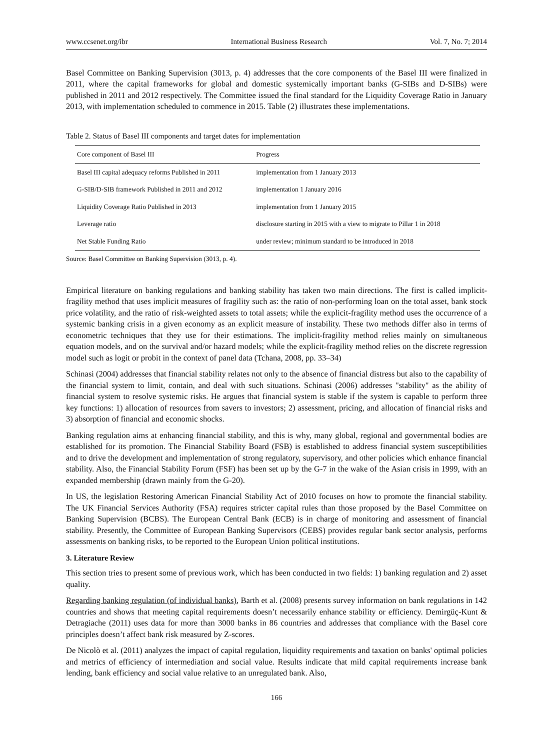www.ccsenet.org/ibr International Business Research Vol. 7, No. 7; 2014
Basel Committee on Banking Supervision (3013, p. 4) addresses that the core components of the Basel III were finalized in 2011, where the capital frameworks for global and domestic systemically important banks (G-SIBs and D-SIBs) were published in 2011 and 2012 respectively. The Committee issued the final standard for the Liquidity Coverage Ratio in January 2013, with implementation scheduled to commence in 2015. Table (2) illustrates these implementations.
Table 2. Status of Basel III components and target dates for implementation
| Core component of Basel III | Progress |
| --- | --- |
| Basel III capital adequacy reforms Published in 2011 | implementation from 1 January 2013 |
| G-SIB/D-SIB framework Published in 2011 and 2012 | implementation 1 January 2016 |
| Liquidity Coverage Ratio Published in 2013 | implementation from 1 January 2015 |
| Leverage ratio | disclosure starting in 2015 with a view to migrate to Pillar 1 in 2018 |
| Net Stable Funding Ratio | under review; minimum standard to be introduced in 2018 |
Source: Basel Committee on Banking Supervision (3013, p. 4).
Empirical literature on banking regulations and banking stability has taken two main directions. The first is called implicit-fragility method that uses implicit measures of fragility such as: the ratio of non-performing loan on the total asset, bank stock price volatility, and the ratio of risk-weighted assets to total assets; while the explicit-fragility method uses the occurrence of a systemic banking crisis in a given economy as an explicit measure of instability. These two methods differ also in terms of econometric techniques that they use for their estimations. The implicit-fragility method relies mainly on simultaneous equation models, and on the survival and/or hazard models; while the explicit-fragility method relies on the discrete regression model such as logit or probit in the context of panel data (Tchana, 2008, pp. 33–34)
Schinasi (2004) addresses that financial stability relates not only to the absence of financial distress but also to the capability of the financial system to limit, contain, and deal with such situations. Schinasi (2006) addresses "stability" as the ability of financial system to resolve systemic risks. He argues that financial system is stable if the system is capable to perform three key functions: 1) allocation of resources from savers to investors; 2) assessment, pricing, and allocation of financial risks and 3) absorption of financial and economic shocks.
Banking regulation aims at enhancing financial stability, and this is why, many global, regional and governmental bodies are established for its promotion. The Financial Stability Board (FSB) is established to address financial system susceptibilities and to drive the development and implementation of strong regulatory, supervisory, and other policies which enhance financial stability. Also, the Financial Stability Forum (FSF) has been set up by the G-7 in the wake of the Asian crisis in 1999, with an expanded membership (drawn mainly from the G-20).
In US, the legislation Restoring American Financial Stability Act of 2010 focuses on how to promote the financial stability. The UK Financial Services Authority (FSA) requires stricter capital rules than those proposed by the Basel Committee on Banking Supervision (BCBS). The European Central Bank (ECB) is in charge of monitoring and assessment of financial stability. Presently, the Committee of European Banking Supervisors (CEBS) provides regular bank sector analysis, performs assessments on banking risks, to be reported to the European Union political institutions.
3. Literature Review
This section tries to present some of previous work, which has been conducted in two fields: 1) banking regulation and 2) asset quality.
Regarding banking regulation (of individual banks), Barth et al. (2008) presents survey information on bank regulations in 142 countries and shows that meeting capital requirements doesn’t necessarily enhance stability or efficiency. Demirgüç-Kunt & Detragiache (2011) uses data for more than 3000 banks in 86 countries and addresses that compliance with the Basel core principles doesn’t affect bank risk measured by Z-scores.
De Nicolò et al. (2011) analyzes the impact of capital regulation, liquidity requirements and taxation on banks' optimal policies and metrics of efficiency of intermediation and social value. Results indicate that mild capital requirements increase bank lending, bank efficiency and social value relative to an unregulated bank. Also,
166